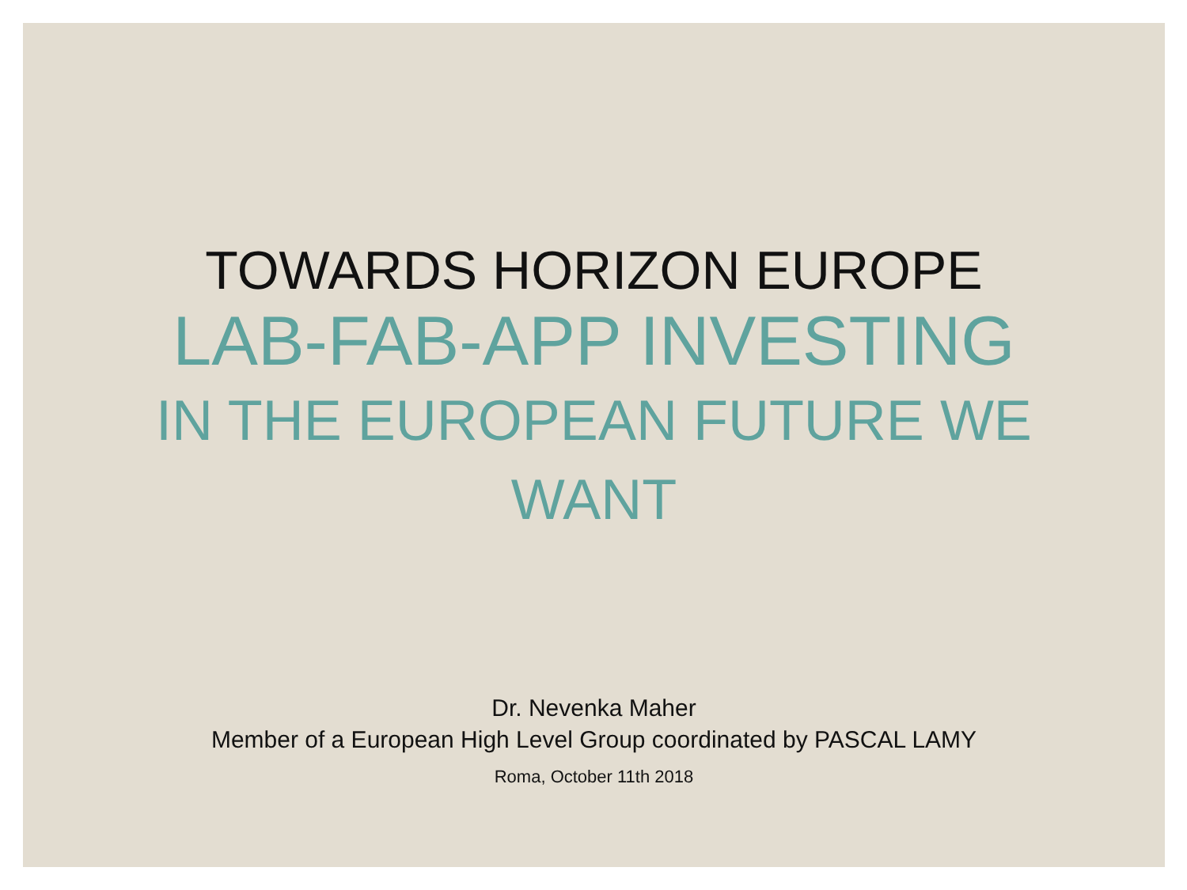TOWARDS HORIZON EUROPE
LAB-FAB-APP INVESTING
IN THE EUROPEAN FUTURE WE
WANT
Dr. Nevenka Maher
Member of a European High Level Group coordinated by PASCAL LAMY
Roma, October 11th 2018